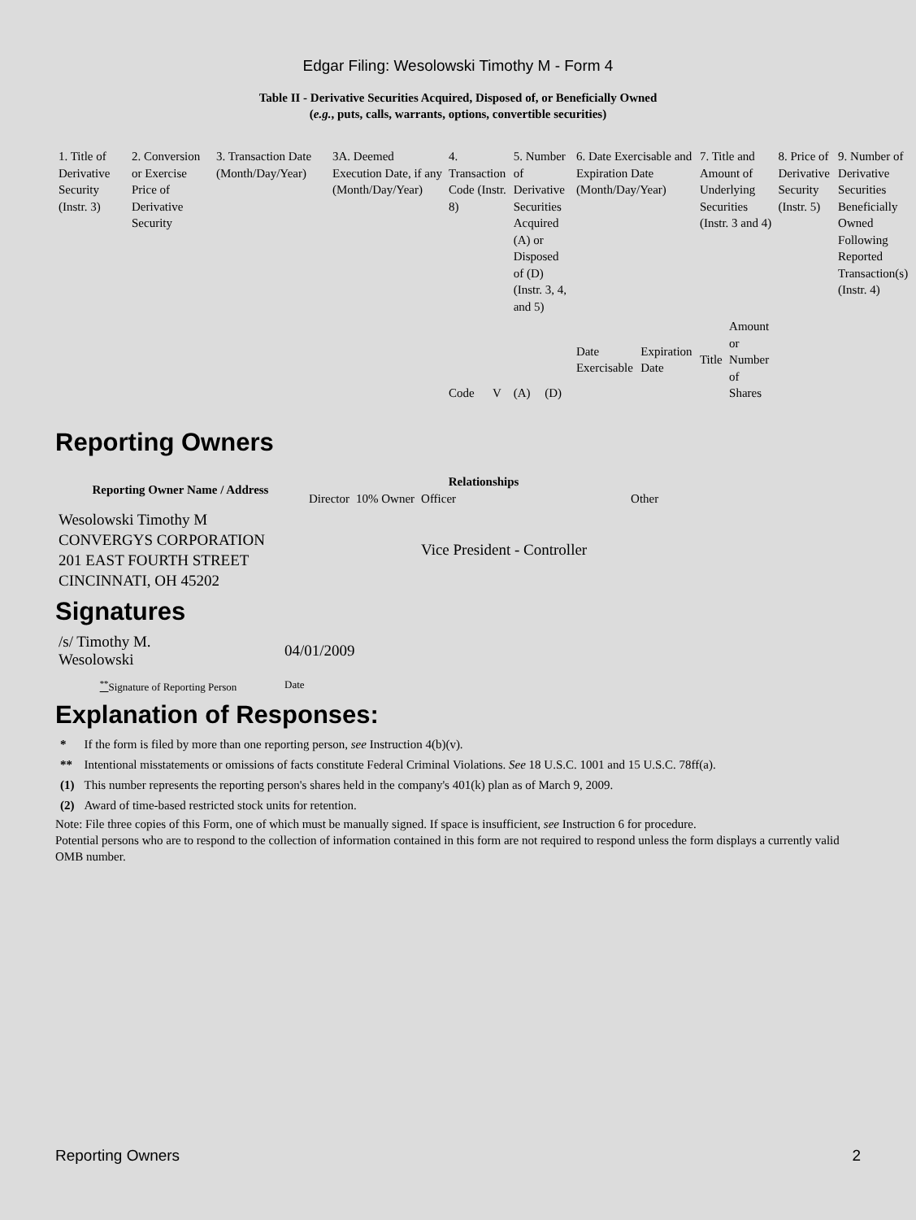Edgar Filing: Wesolowski Timothy M - Form 4
Table II - Derivative Securities Acquired, Disposed of, or Beneficially Owned
(e.g., puts, calls, warrants, options, convertible securities)
| 1. Title of Derivative Security (Instr. 3) | 2. Conversion or Exercise Price of Derivative Security | 3. Transaction Date (Month/Day/Year) | 3A. Deemed Execution Date, if any (Month/Day/Year) | 4. Transaction Code (Instr. 8) | | 5. Number of Derivative Securities Acquired (A) or Disposed of (D) (Instr. 3, 4, and 5) | | 6. Date Exercisable and Expiration Date (Month/Day/Year) | | 7. Title and Amount of Underlying Securities (Instr. 3 and 4) | | 8. Price of Derivative Security (Instr. 5) | 9. Number of Derivative Securities Beneficially Owned Following Reported Transaction(s) (Instr. 4) |
| | | | | Code | V | (A) | (D) | Date Exercisable | Expiration Date | Title | Amount or Number of Shares | | |
Reporting Owners
| Reporting Owner Name / Address | Relationships | | | |
| --- | --- | --- | --- | --- |
| | Director | 10% Owner | Officer | Other |
| Wesolowski Timothy M CONVERGYS CORPORATION 201 EAST FOURTH STREET CINCINNATI, OH 45202 | | | Vice President - Controller | |
Signatures
| /s/ Timothy M. Wesolowski | 04/01/2009 |
| <sup>**</sup> Signature of Reporting Person | Date |
Explanation of Responses:
| * | If the form is filed by more than one reporting person, see Instruction 4(b)(v). |
| ** | Intentional misstatements or omissions of facts constitute Federal Criminal Violations. See 18 U.S.C. 1001 and 15 U.S.C. 78ff(a). |
| (1) | This number represents the reporting person's shares held in the company's 401(k) plan as of March 9, 2009. |
| (2) | Award of time-based restricted stock units for retention. |
Note: File three copies of this Form, one of which must be manually signed. If space is insufficient, see Instruction 6 for procedure.
Potential persons who are to respond to the collection of information contained in this form are not required to respond unless the form displays a currently valid OMB number.
Reporting Owners 2